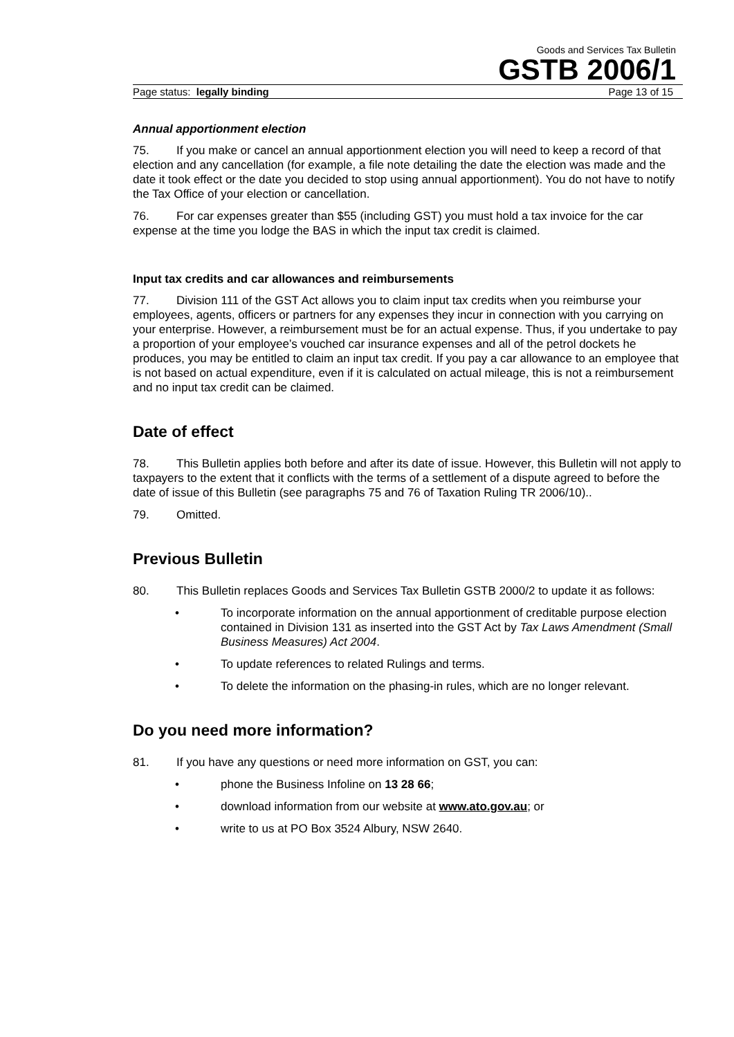Goods and Services Tax Bulletin
GSTB 2006/1
Page status: legally binding Page 13 of 15
Annual apportionment election
75. If you make or cancel an annual apportionment election you will need to keep a record of that election and any cancellation (for example, a file note detailing the date the election was made and the date it took effect or the date you decided to stop using annual apportionment). You do not have to notify the Tax Office of your election or cancellation.
76. For car expenses greater than $55 (including GST) you must hold a tax invoice for the car expense at the time you lodge the BAS in which the input tax credit is claimed.
Input tax credits and car allowances and reimbursements
77. Division 111 of the GST Act allows you to claim input tax credits when you reimburse your employees, agents, officers or partners for any expenses they incur in connection with you carrying on your enterprise. However, a reimbursement must be for an actual expense. Thus, if you undertake to pay a proportion of your employee’s vouched car insurance expenses and all of the petrol dockets he produces, you may be entitled to claim an input tax credit. If you pay a car allowance to an employee that is not based on actual expenditure, even if it is calculated on actual mileage, this is not a reimbursement and no input tax credit can be claimed.
Date of effect
78. This Bulletin applies both before and after its date of issue. However, this Bulletin will not apply to taxpayers to the extent that it conflicts with the terms of a settlement of a dispute agreed to before the date of issue of this Bulletin (see paragraphs 75 and 76 of Taxation Ruling TR 2006/10)..
79. Omitted.
Previous Bulletin
80. This Bulletin replaces Goods and Services Tax Bulletin GSTB 2000/2 to update it as follows:
• To incorporate information on the annual apportionment of creditable purpose election contained in Division 131 as inserted into the GST Act by Tax Laws Amendment (Small Business Measures) Act 2004.
• To update references to related Rulings and terms.
• To delete the information on the phasing-in rules, which are no longer relevant.
Do you need more information?
81. If you have any questions or need more information on GST, you can:
• phone the Business Infoline on 13 28 66;
• download information from our website at www.ato.gov.au; or
• write to us at PO Box 3524 Albury, NSW 2640.